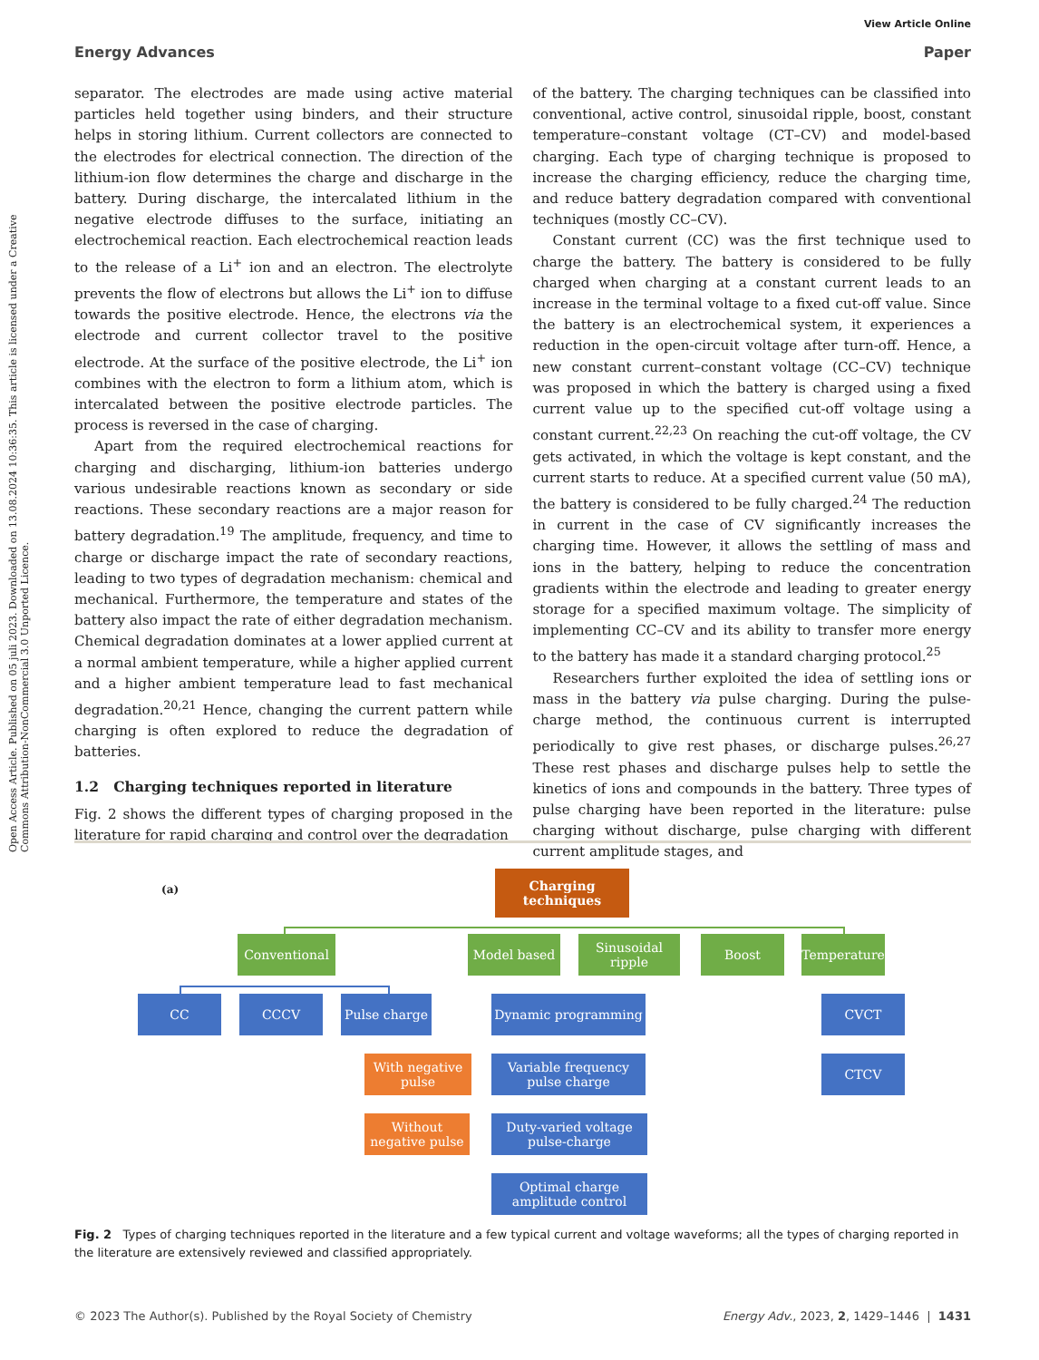View Article Online
Energy Advances Paper
Open Access Article. Published on 05 juli 2023. Downloaded on 13.08.2024 10:36:35. This article is licensed under a Creative Commons Attribution-NonCommercial 3.0 Unported Licence.
separator. The electrodes are made using active material particles held together using binders, and their structure helps in storing lithium. Current collectors are connected to the electrodes for electrical connection. The direction of the lithium-ion flow determines the charge and discharge in the battery. During discharge, the intercalated lithium in the negative electrode diffuses to the surface, initiating an electrochemical reaction. Each electrochemical reaction leads to the release of a Li<sup>+</sup> ion and an electron. The electrolyte prevents the flow of electrons but allows the Li<sup>+</sup> ion to diffuse towards the positive electrode. Hence, the electrons via the electrode and current collector travel to the positive electrode. At the surface of the positive electrode, the Li<sup>+</sup> ion combines with the electron to form a lithium atom, which is intercalated between the positive electrode particles. The process is reversed in the case of charging.
Apart from the required electrochemical reactions for charging and discharging, lithium-ion batteries undergo various undesirable reactions known as secondary or side reactions. These secondary reactions are a major reason for battery degradation.<sup>19</sup> The amplitude, frequency, and time to charge or discharge impact the rate of secondary reactions, leading to two types of degradation mechanism: chemical and mechanical. Furthermore, the temperature and states of the battery also impact the rate of either degradation mechanism. Chemical degradation dominates at a lower applied current at a normal ambient temperature, while a higher applied current and a higher ambient temperature lead to fast mechanical degradation.<sup>20,21</sup> Hence, changing the current pattern while charging is often explored to reduce the degradation of batteries.
1.2 Charging techniques reported in literature
Fig. 2 shows the different types of charging proposed in the literature for rapid charging and control over the degradation
of the battery. The charging techniques can be classified into conventional, active control, sinusoidal ripple, boost, constant temperature–constant voltage (CT–CV) and model-based charging. Each type of charging technique is proposed to increase the charging efficiency, reduce the charging time, and reduce battery degradation compared with conventional techniques (mostly CC–CV).
Constant current (CC) was the first technique used to charge the battery. The battery is considered to be fully charged when charging at a constant current leads to an increase in the terminal voltage to a fixed cut-off value. Since the battery is an electrochemical system, it experiences a reduction in the open-circuit voltage after turn-off. Hence, a new constant current–constant voltage (CC–CV) technique was proposed in which the battery is charged using a fixed current value up to the specified cut-off voltage using a constant current.<sup>22,23</sup> On reaching the cut-off voltage, the CV gets activated, in which the voltage is kept constant, and the current starts to reduce. At a specified current value (50 mA), the battery is considered to be fully charged.<sup>24</sup> The reduction in current in the case of CV significantly increases the charging time. However, it allows the settling of mass and ions in the battery, helping to reduce the concentration gradients within the electrode and leading to greater energy storage for a specified maximum voltage. The simplicity of implementing CC–CV and its ability to transfer more energy to the battery has made it a standard charging protocol.<sup>25</sup>
Researchers further exploited the idea of settling ions or mass in the battery via pulse charging. During the pulse-charge method, the continuous current is interrupted periodically to give rest phases, or discharge pulses.<sup>26,27</sup> These rest phases and discharge pulses help to settle the kinetics of ions and compounds in the battery. Three types of pulse charging have been reported in the literature: pulse charging without discharge, pulse charging with different current amplitude stages, and
(a)
Charging techniques
Conventional Model based
Sinusoidal ripple
Boost
Temperature
CC CCCV
Pulse charge
With negative pulse
Without negative pulse
Dynamic programming
Variable frequency pulse charge
Duty-varied voltage pulse-charge
Optimal charge amplitude control
CVCT
CTCV
Fig. 2 Types of charging techniques reported in the literature and a few typical current and voltage waveforms; all the types of charging reported in the literature are extensively reviewed and classified appropriately.
© 2023 The Author(s). Published by the Royal Society of Chemistry Energy Adv., 2023, 2, 1429–1446 | 1431